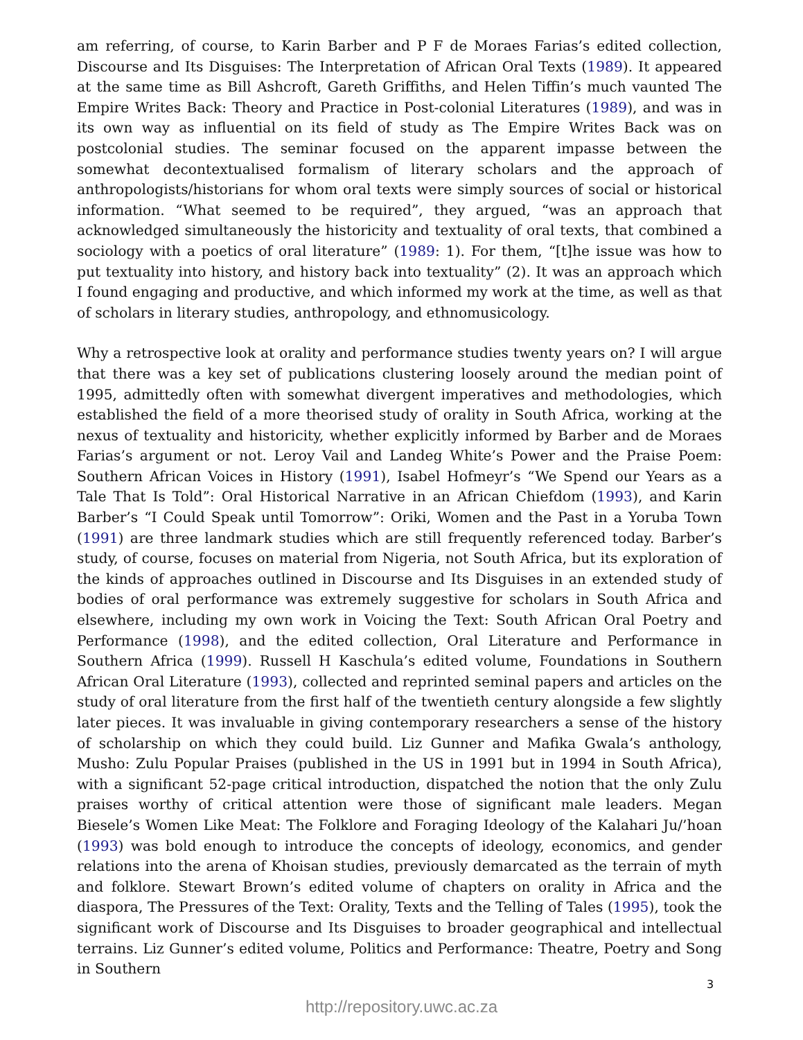am referring, of course, to Karin Barber and P F de Moraes Farias’s edited collection, Discourse and Its Disguises: The Interpretation of African Oral Texts (1989). It appeared at the same time as Bill Ashcroft, Gareth Griffiths, and Helen Tiffin’s much vaunted The Empire Writes Back: Theory and Practice in Post-colonial Literatures (1989), and was in its own way as influential on its field of study as The Empire Writes Back was on postcolonial studies. The seminar focused on the apparent impasse between the somewhat decontextualised formalism of literary scholars and the approach of anthropologists/historians for whom oral texts were simply sources of social or historical information. “What seemed to be required”, they argued, “was an approach that acknowledged simultaneously the historicity and textuality of oral texts, that combined a sociology with a poetics of oral literature” (1989: 1). For them, “[t]he issue was how to put textuality into history, and history back into textuality” (2). It was an approach which I found engaging and productive, and which informed my work at the time, as well as that of scholars in literary studies, anthropology, and ethnomusicology.
Why a retrospective look at orality and performance studies twenty years on? I will argue that there was a key set of publications clustering loosely around the median point of 1995, admittedly often with somewhat divergent imperatives and methodologies, which established the field of a more theorised study of orality in South Africa, working at the nexus of textuality and historicity, whether explicitly informed by Barber and de Moraes Farias’s argument or not. Leroy Vail and Landeg White’s Power and the Praise Poem: Southern African Voices in History (1991), Isabel Hofmeyr’s “We Spend our Years as a Tale That Is Told”: Oral Historical Narrative in an African Chiefdom (1993), and Karin Barber’s “I Could Speak until Tomorrow”: Oriki, Women and the Past in a Yoruba Town (1991) are three landmark studies which are still frequently referenced today. Barber’s study, of course, focuses on material from Nigeria, not South Africa, but its exploration of the kinds of approaches outlined in Discourse and Its Disguises in an extended study of bodies of oral performance was extremely suggestive for scholars in South Africa and elsewhere, including my own work in Voicing the Text: South African Oral Poetry and Performance (1998), and the edited collection, Oral Literature and Performance in Southern Africa (1999). Russell H Kaschula’s edited volume, Foundations in Southern African Oral Literature (1993), collected and reprinted seminal papers and articles on the study of oral literature from the first half of the twentieth century alongside a few slightly later pieces. It was invaluable in giving contemporary researchers a sense of the history of scholarship on which they could build. Liz Gunner and Mafika Gwala’s anthology, Musho: Zulu Popular Praises (published in the US in 1991 but in 1994 in South Africa), with a significant 52-page critical introduction, dispatched the notion that the only Zulu praises worthy of critical attention were those of significant male leaders. Megan Biesele’s Women Like Meat: The Folklore and Foraging Ideology of the Kalahari Ju/’hoan (1993) was bold enough to introduce the concepts of ideology, economics, and gender relations into the arena of Khoisan studies, previously demarcated as the terrain of myth and folklore. Stewart Brown’s edited volume of chapters on orality in Africa and the diaspora, The Pressures of the Text: Orality, Texts and the Telling of Tales (1995), took the significant work of Discourse and Its Disguises to broader geographical and intellectual terrains. Liz Gunner’s edited volume, Politics and Performance: Theatre, Poetry and Song in Southern
3
http://repository.uwc.ac.za